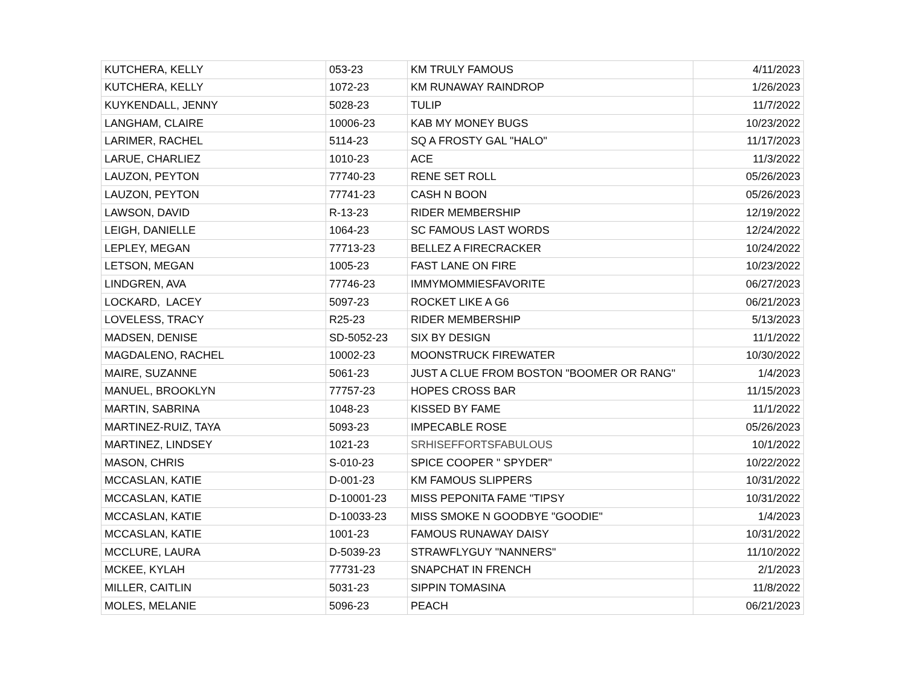| KUTCHERA, KELLY | 053-23 | KM TRULY FAMOUS | 4/11/2023 |
| KUTCHERA, KELLY | 1072-23 | KM RUNAWAY RAINDROP | 1/26/2023 |
| KUYKENDALL, JENNY | 5028-23 | TULIP | 11/7/2022 |
| LANGHAM, CLAIRE | 10006-23 | KAB MY MONEY BUGS | 10/23/2022 |
| LARIMER, RACHEL | 5114-23 | SQ A FROSTY GAL "HALO" | 11/17/2023 |
| LARUE, CHARLIEZ | 1010-23 | ACE | 11/3/2022 |
| LAUZON, PEYTON | 77740-23 | RENE SET ROLL | 05/26/2023 |
| LAUZON, PEYTON | 77741-23 | CASH N BOON | 05/26/2023 |
| LAWSON, DAVID | R-13-23 | RIDER MEMBERSHIP | 12/19/2022 |
| LEIGH, DANIELLE | 1064-23 | SC FAMOUS LAST WORDS | 12/24/2022 |
| LEPLEY, MEGAN | 77713-23 | BELLEZ A FIRECRACKER | 10/24/2022 |
| LETSON, MEGAN | 1005-23 | FAST LANE ON FIRE | 10/23/2022 |
| LINDGREN, AVA | 77746-23 | IMMYMOMMIESFAVORITE | 06/27/2023 |
| LOCKARD, LACEY | 5097-23 | ROCKET LIKE A G6 | 06/21/2023 |
| LOVELESS, TRACY | R25-23 | RIDER MEMBERSHIP | 5/13/2023 |
| MADSEN, DENISE | SD-5052-23 | SIX BY DESIGN | 11/1/2022 |
| MAGDALENO, RACHEL | 10002-23 | MOONSTRUCK FIREWATER | 10/30/2022 |
| MAIRE, SUZANNE | 5061-23 | JUST A CLUE FROM BOSTON "BOOMER OR RANG" | 1/4/2023 |
| MANUEL, BROOKLYN | 77757-23 | HOPES CROSS BAR | 11/15/2023 |
| MARTIN, SABRINA | 1048-23 | KISSED BY FAME | 11/1/2022 |
| MARTINEZ-RUIZ, TAYA | 5093-23 | IMPECABLE ROSE | 05/26/2023 |
| MARTINEZ, LINDSEY | 1021-23 | SRHISEFFORTSFABULOUS | 10/1/2022 |
| MASON, CHRIS | S-010-23 | SPICE COOPER " SPYDER" | 10/22/2022 |
| MCCASLAN, KATIE | D-001-23 | KM FAMOUS SLIPPERS | 10/31/2022 |
| MCCASLAN, KATIE | D-10001-23 | MISS PEPONITA FAME "TIPSY | 10/31/2022 |
| MCCASLAN, KATIE | D-10033-23 | MISS SMOKE N GOODBYE "GOODIE" | 1/4/2023 |
| MCCASLAN, KATIE | 1001-23 | FAMOUS RUNAWAY DAISY | 10/31/2022 |
| MCCLURE, LAURA | D-5039-23 | STRAWFLYGUY "NANNERS" | 11/10/2022 |
| MCKEE, KYLAH | 77731-23 | SNAPCHAT IN FRENCH | 2/1/2023 |
| MILLER, CAITLIN | 5031-23 | SIPPIN TOMASINA | 11/8/2022 |
| MOLES, MELANIE | 5096-23 | PEACH | 06/21/2023 |